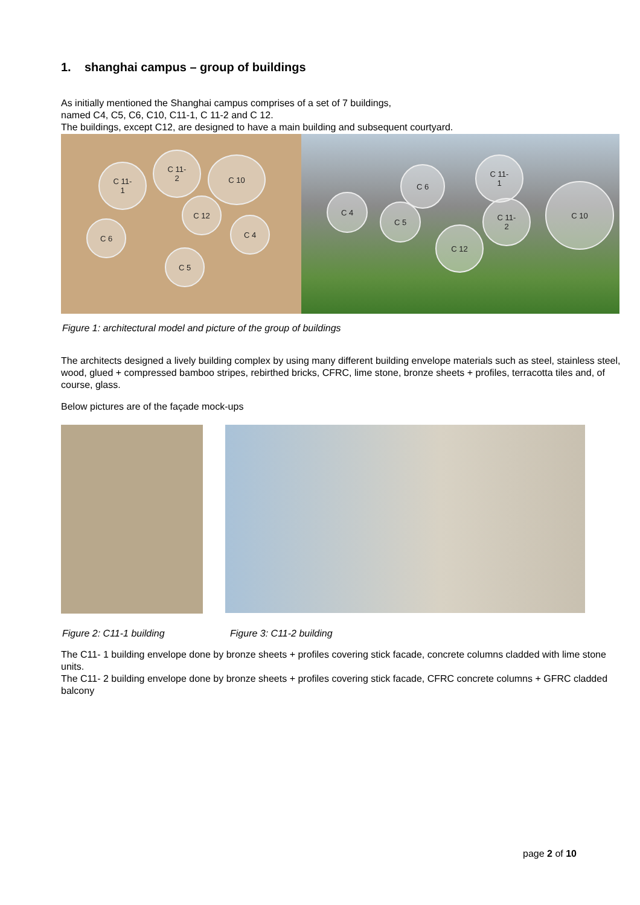1. shanghai campus – group of buildings
As initially mentioned the Shanghai campus comprises of a set of 7 buildings,
named C4, C5, C6, C10, C11-1, C 11-2 and C 12.
The buildings, except C12, are designed to have a main building and subsequent courtyard.
C 11-
1
C 11-
2
C 10
C 12
C 6 C 4
C 5
C 4
C 5
C 6
C 11-
1
C 11-
2
C 10
C 12
Figure 1: architectural model and picture of the group of buildings
The architects designed a lively building complex by using many different building envelope materials such as steel, stainless steel, wood, glued + compressed bamboo stripes, rebirthed bricks, CFRC, lime stone, bronze sheets + profiles, terracotta tiles and, of course, glass.
Below pictures are of the façade mock-ups
Figure 2: C11-1 building Figure 3: C11-2 building
The C11- 1 building envelope done by bronze sheets + profiles covering stick facade, concrete columns cladded with lime stone units.
The C11- 2 building envelope done by bronze sheets + profiles covering stick facade, CFRC concrete columns + GFRC cladded balcony
page 2 of 10